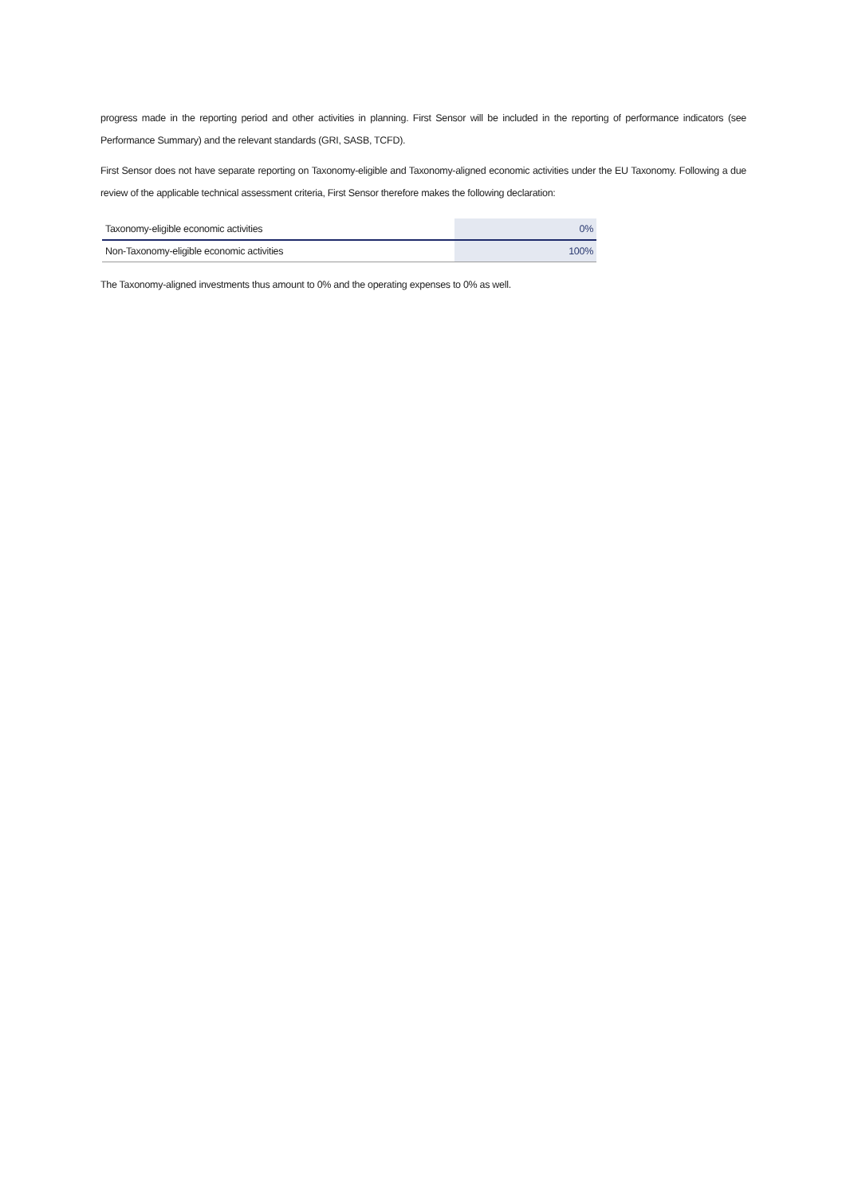progress made in the reporting period and other activities in planning. First Sensor will be included in the reporting of performance indicators (see Performance Summary) and the relevant standards (GRI, SASB, TCFD).
First Sensor does not have separate reporting on Taxonomy-eligible and Taxonomy-aligned economic activities under the EU Taxonomy. Following a due review of the applicable technical assessment criteria, First Sensor therefore makes the following declaration:
| Taxonomy-eligible economic activities | 0% |
| Non-Taxonomy-eligible economic activities | 100% |
The Taxonomy-aligned investments thus amount to 0% and the operating expenses to 0% as well.